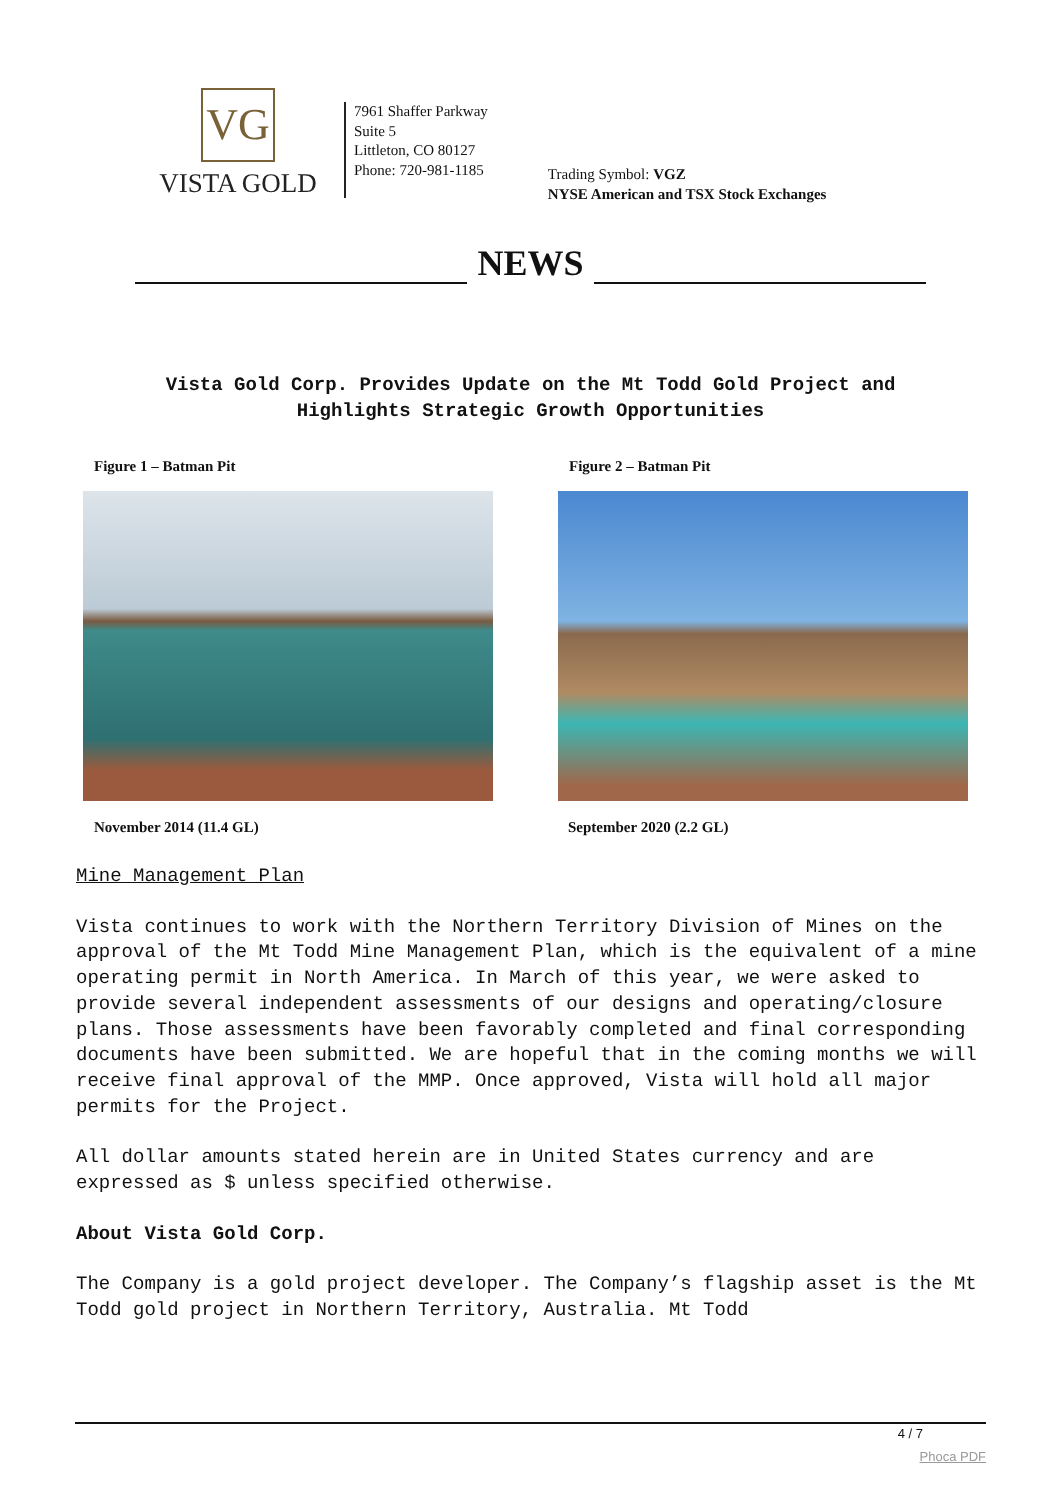VG
VISTA GOLD
7961 Shaffer Parkway
Suite 5
Littleton, CO 80127
Phone: 720-981-1185
Trading Symbol: VGZ
NYSE American and TSX Stock Exchanges
NEWS
Vista Gold Corp. Provides Update on the Mt Todd Gold Project and
Highlights Strategic Growth Opportunities
Figure 1 – Batman Pit
November 2014 (11.4 GL)
Figure 2 – Batman Pit
September 2020 (2.2 GL)
Mine Management Plan
Vista continues to work with the Northern Territory Division of Mines on the approval of the Mt Todd Mine Management Plan, which is the equivalent of a mine operating permit in North America. In March of this year, we were asked to provide several independent assessments of our designs and operating/closure plans. Those assessments have been favorably completed and final corresponding documents have been submitted. We are hopeful that in the coming months we will receive final approval of the MMP. Once approved, Vista will hold all major permits for the Project.
All dollar amounts stated herein are in United States currency and are expressed as $ unless specified otherwise.
About Vista Gold Corp.
The Company is a gold project developer. The Company’s flagship asset is the Mt Todd gold project in Northern Territory, Australia. Mt Todd
4 / 7
Phoca PDF